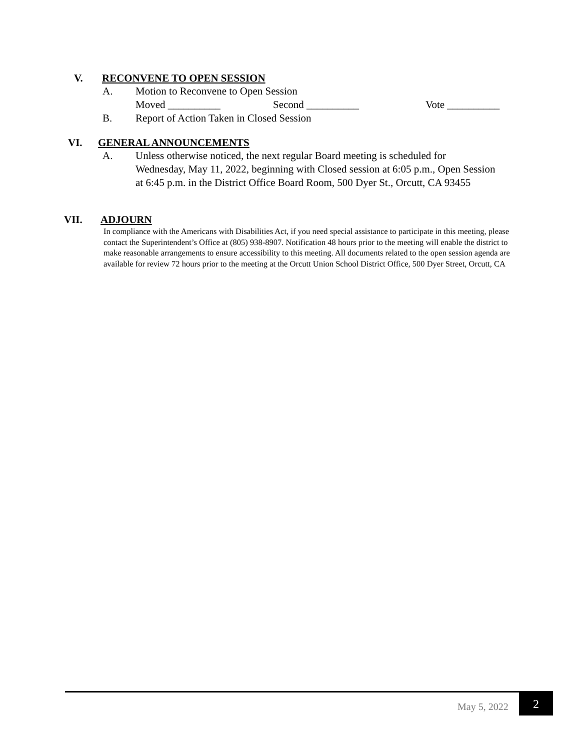V. RECONVENE TO OPEN SESSION
A. Motion to Reconvene to Open Session
Moved __________ Second __________ Vote __________
B. Report of Action Taken in Closed Session
VI. GENERAL ANNOUNCEMENTS
A. Unless otherwise noticed, the next regular Board meeting is scheduled for Wednesday, May 11, 2022, beginning with Closed session at 6:05 p.m., Open Session at 6:45 p.m. in the District Office Board Room, 500 Dyer St., Orcutt, CA 93455
VII. ADJOURN
In compliance with the Americans with Disabilities Act, if you need special assistance to participate in this meeting, please contact the Superintendent’s Office at (805) 938-8907. Notification 48 hours prior to the meeting will enable the district to make reasonable arrangements to ensure accessibility to this meeting. All documents related to the open session agenda are available for review 72 hours prior to the meeting at the Orcutt Union School District Office, 500 Dyer Street, Orcutt, CA
May 5, 2022
2